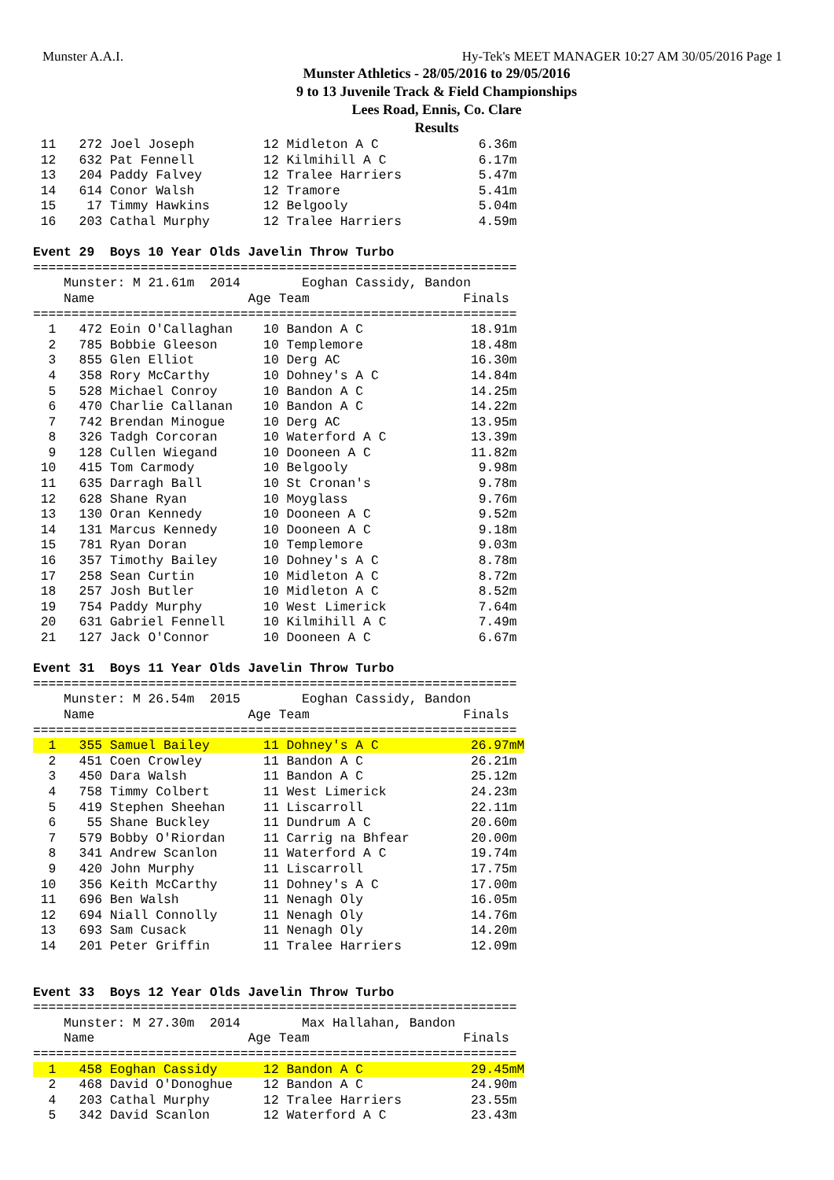Munster A.A.I. Hy-Tek's MEET MANAGER 10:27 AM 30/05/2016 Page 1
Munster Athletics - 28/05/2016 to 29/05/2016
9 to 13 Juvenile Track & Field Championships
Lees Road, Ennis, Co. Clare
Results
 11   272 Joel Joseph         12 Midleton A C             6.36m
 12   632 Pat Fennell         12 Kilmihill A C            6.17m
 13   204 Paddy Falvey        12 Tralee Harriers          5.47m
 14   614 Conor Walsh         12 Tramore                  5.41m
 15    17 Timmy Hawkins       12 Belgooly                 5.04m
 16   203 Cathal Murphy       12 Tralee Harriers          4.59m

Event 29  Boys 10 Year Olds Javelin Throw Turbo
===============================================================
    Munster: M 21.61m  2014        Eoghan Cassidy, Bandon
    Name                    Age Team                    Finals
===============================================================
  1   472 Eoin O'Callaghan    10 Bandon A C              18.91m
  2   785 Bobbie Gleeson      10 Templemore              18.48m
  3   855 Glen Elliot         10 Derg AC                 16.30m
  4   358 Rory McCarthy       10 Dohney's A C            14.84m
  5   528 Michael Conroy      10 Bandon A C              14.25m
  6   470 Charlie Callanan    10 Bandon A C              14.22m
  7   742 Brendan Minogue     10 Derg AC                 13.95m
  8   326 Tadgh Corcoran      10 Waterford A C           13.39m
  9   128 Cullen Wiegand      10 Dooneen A C             11.82m
 10   415 Tom Carmody         10 Belgooly                 9.98m
 11   635 Darragh Ball        10 St Cronan's              9.78m
 12   628 Shane Ryan          10 Moyglass                 9.76m
 13   130 Oran Kennedy        10 Dooneen A C              9.52m
 14   131 Marcus Kennedy      10 Dooneen A C              9.18m
 15   781 Ryan Doran          10 Templemore               9.03m
 16   357 Timothy Bailey      10 Dohney's A C             8.78m
 17   258 Sean Curtin         10 Midleton A C             8.72m
 18   257 Josh Butler         10 Midleton A C             8.52m
 19   754 Paddy Murphy        10 West Limerick            7.64m
 20   631 Gabriel Fennell     10 Kilmihill A C            7.49m
 21   127 Jack O'Connor       10 Dooneen A C              6.67m

Event 31  Boys 11 Year Olds Javelin Throw Turbo
===============================================================
    Munster: M 26.54m  2015        Eoghan Cassidy, Bandon
    Name                    Age Team                    Finals
===============================================================
  1   355 Samuel Bailey       11 Dohney's A C            26.97mM
  2   451 Coen Crowley        11 Bandon A C              26.21m
  3   450 Dara Walsh          11 Bandon A C              25.12m
  4   758 Timmy Colbert       11 West Limerick           24.23m
  5   419 Stephen Sheehan     11 Liscarroll              22.11m
  6    55 Shane Buckley       11 Dundrum A C             20.60m
  7   579 Bobby O'Riordan     11 Carrig na Bhfear        20.00m
  8   341 Andrew Scanlon      11 Waterford A C           19.74m
  9   420 John Murphy         11 Liscarroll              17.75m
 10   356 Keith McCarthy      11 Dohney's A C            17.00m
 11   696 Ben Walsh           11 Nenagh Oly              16.05m
 12   694 Niall Connolly      11 Nenagh Oly              14.76m
 13   693 Sam Cusack          11 Nenagh Oly              14.20m
 14   201 Peter Griffin       11 Tralee Harriers         12.09m


Event 33  Boys 12 Year Olds Javelin Throw Turbo
===============================================================
    Munster: M 27.30m  2014        Max Hallahan, Bandon
    Name                    Age Team                    Finals
===============================================================
  1   458 Eoghan Cassidy      12 Bandon A C              29.45mM
  2   468 David O'Donoghue    12 Bandon A C              24.90m
  4   203 Cathal Murphy       12 Tralee Harriers         23.55m
  5   342 David Scanlon       12 Waterford A C           23.43m